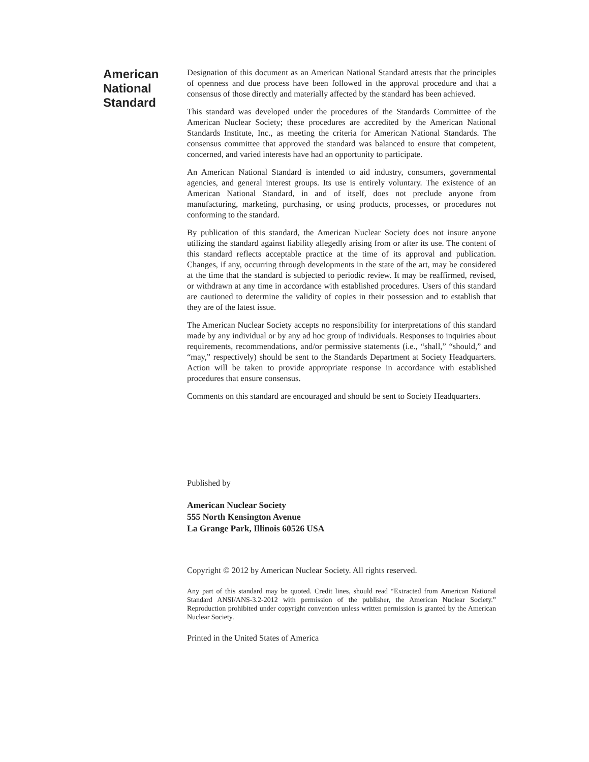American
National
Standard
Designation of this document as an American National Standard attests that the principles of openness and due process have been followed in the approval procedure and that a consensus of those directly and materially affected by the standard has been achieved.
This standard was developed under the procedures of the Standards Committee of the American Nuclear Society; these procedures are accredited by the American National Standards Institute, Inc., as meeting the criteria for American National Standards. The consensus committee that approved the standard was balanced to ensure that competent, concerned, and varied interests have had an opportunity to participate.
An American National Standard is intended to aid industry, consumers, governmental agencies, and general interest groups. Its use is entirely voluntary. The existence of an American National Standard, in and of itself, does not preclude anyone from manufacturing, marketing, purchasing, or using products, processes, or procedures not conforming to the standard.
By publication of this standard, the American Nuclear Society does not insure anyone utilizing the standard against liability allegedly arising from or after its use. The content of this standard reflects acceptable practice at the time of its approval and publication. Changes, if any, occurring through developments in the state of the art, may be considered at the time that the standard is subjected to periodic review. It may be reaffirmed, revised, or withdrawn at any time in accordance with established procedures. Users of this standard are cautioned to determine the validity of copies in their possession and to establish that they are of the latest issue.
The American Nuclear Society accepts no responsibility for interpretations of this standard made by any individual or by any ad hoc group of individuals. Responses to inquiries about requirements, recommendations, and/or permissive statements (i.e., “shall,” “should,” and “may,” respectively) should be sent to the Standards Department at Society Headquarters. Action will be taken to provide appropriate response in accordance with established procedures that ensure consensus.
Comments on this standard are encouraged and should be sent to Society Headquarters.
Published by
American Nuclear Society
555 North Kensington Avenue
La Grange Park, Illinois 60526 USA
Copyright © 2012 by American Nuclear Society. All rights reserved.
Any part of this standard may be quoted. Credit lines, should read “Extracted from American National Standard ANSI/ANS-3.2-2012 with permission of the publisher, the American Nuclear Society.” Reproduction prohibited under copyright convention unless written permission is granted by the American Nuclear Society.
Printed in the United States of America